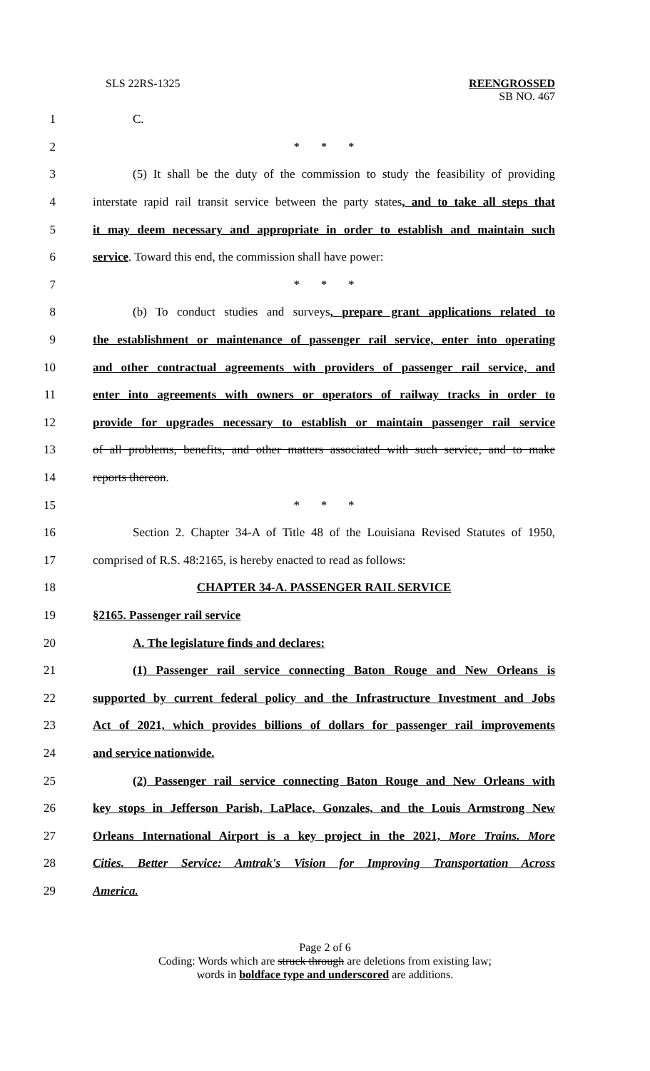SLS 22RS-1325 REENGROSSED
SB NO. 467
1 C.
2 * * *
3 (5) It shall be the duty of the commission to study the feasibility of providing
4 interstate rapid rail transit service between the party states, and to take all steps that
5 it may deem necessary and appropriate in order to establish and maintain such
6 service. Toward this end, the commission shall have power:
7 * * *
8 (b) To conduct studies and surveys, prepare grant applications related to
9 the establishment or maintenance of passenger rail service, enter into operating
10 and other contractual agreements with providers of passenger rail service, and
11 enter into agreements with owners or operators of railway tracks in order to
12 provide for upgrades necessary to establish or maintain passenger rail service
13 of all problems, benefits, and other matters associated with such service, and to make
14 reports thereon.
15 * * *
16 Section 2. Chapter 34-A of Title 48 of the Louisiana Revised Statutes of 1950,
17 comprised of R.S. 48:2165, is hereby enacted to read as follows:
18 CHAPTER 34-A. PASSENGER RAIL SERVICE
19 §2165. Passenger rail service
20 A. The legislature finds and declares:
21 (1) Passenger rail service connecting Baton Rouge and New Orleans is
22 supported by current federal policy and the Infrastructure Investment and Jobs
23 Act of 2021, which provides billions of dollars for passenger rail improvements
24 and service nationwide.
25 (2) Passenger rail service connecting Baton Rouge and New Orleans with
26 key stops in Jefferson Parish, LaPlace, Gonzales, and the Louis Armstrong New
27 Orleans International Airport is a key project in the 2021, More Trains. More
28 Cities. Better Service: Amtrak's Vision for Improving Transportation Across
29 America.
Page 2 of 6
Coding: Words which are struck through are deletions from existing law;
words in boldface type and underscored are additions.